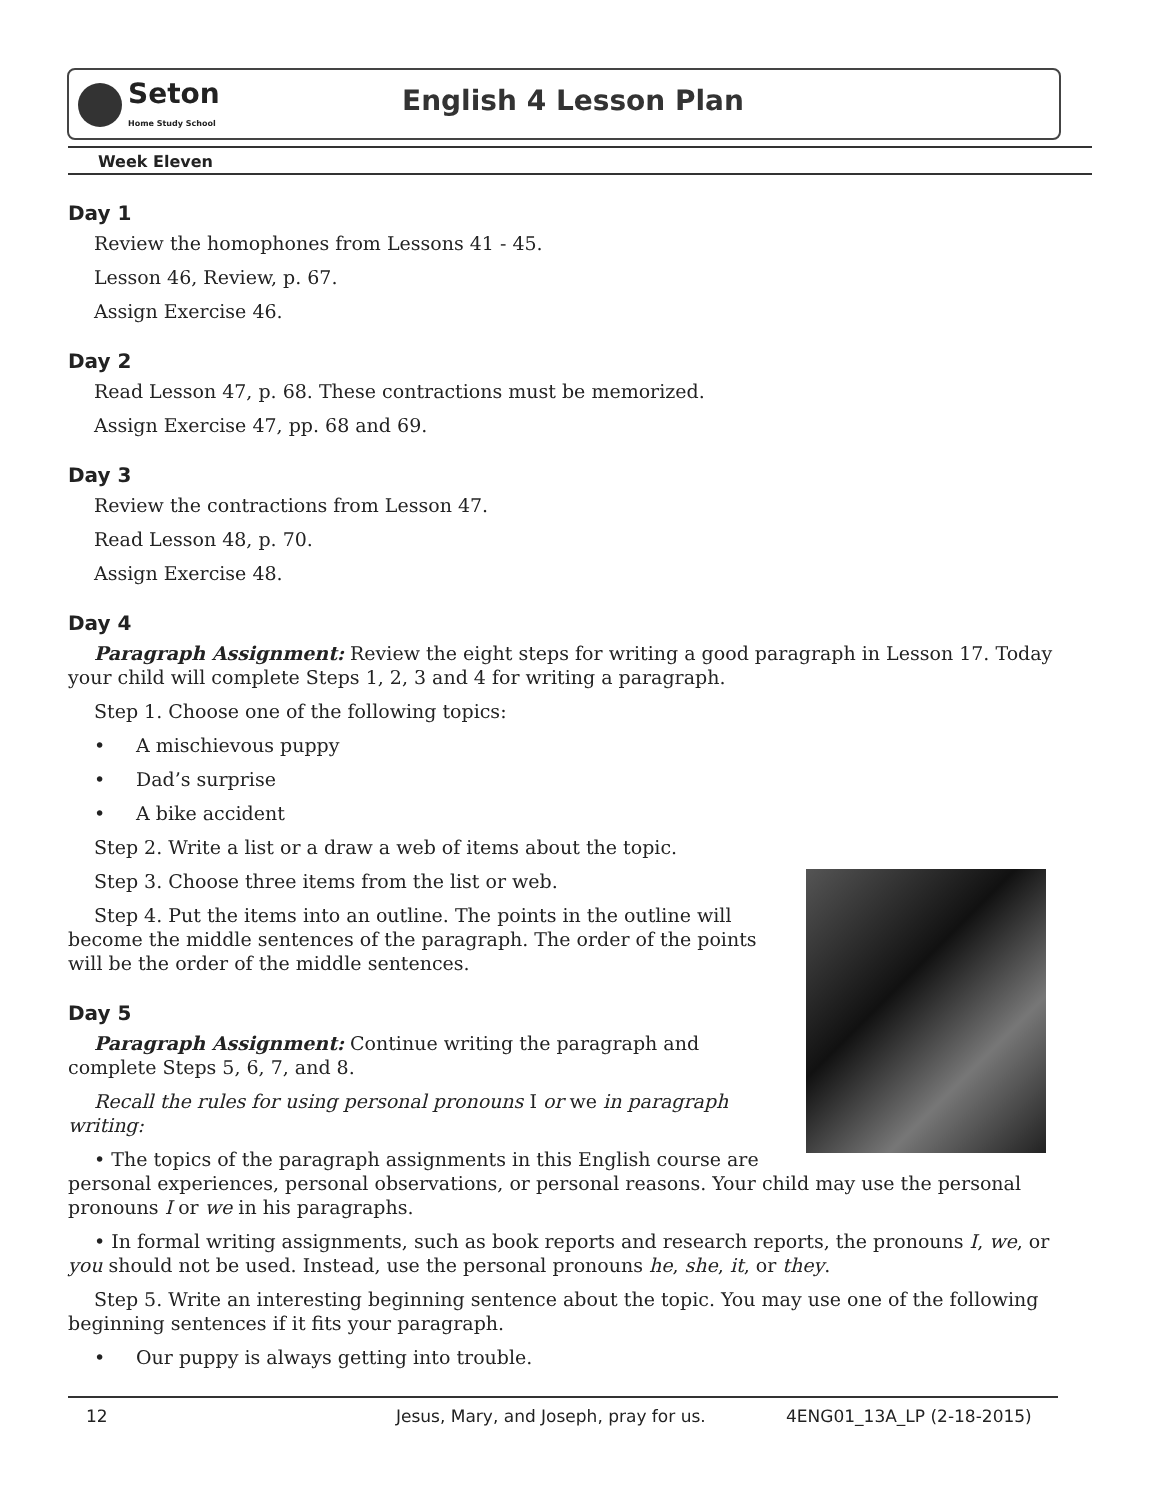Seton
Home Study School
English 4 Lesson Plan
Week Eleven
Day 1
Review the homophones from Lessons 41 - 45.
Lesson 46, Review, p. 67.
Assign Exercise 46.
Day 2
Read Lesson 47, p. 68. These contractions must be memorized.
Assign Exercise 47, pp. 68 and 69.
Day 3
Review the contractions from Lesson 47.
Read Lesson 48, p. 70.
Assign Exercise 48.
Day 4
Paragraph Assignment: Review the eight steps for writing a good paragraph in Lesson 17. Today your child will complete Steps 1, 2, 3 and 4 for writing a paragraph.
Step 1. Choose one of the following topics:
• A mischievous puppy
• Dad’s surprise
• A bike accident
Step 2. Write a list or a draw a web of items about the topic.
Step 3. Choose three items from the list or web.
Step 4. Put the items into an outline. The points in the outline will become the middle sentences of the paragraph. The order of the points will be the order of the middle sentences.
Day 5
Paragraph Assignment: Continue writing the paragraph and complete Steps 5, 6, 7, and 8.
Recall the rules for using personal pronouns I or we in paragraph writing:
• The topics of the paragraph assignments in this English course are personal experiences, personal observations, or personal reasons. Your child may use the personal pronouns I or we in his paragraphs.
• In formal writing assignments, such as book reports and research reports, the pronouns I, we, or you should not be used. Instead, use the personal pronouns he, she, it, or they.
Step 5. Write an interesting beginning sentence about the topic. You may use one of the following beginning sentences if it fits your paragraph.
• Our puppy is always getting into trouble.
12 Jesus, Mary, and Joseph, pray for us. 4ENG01_13A_LP (2-18-2015)